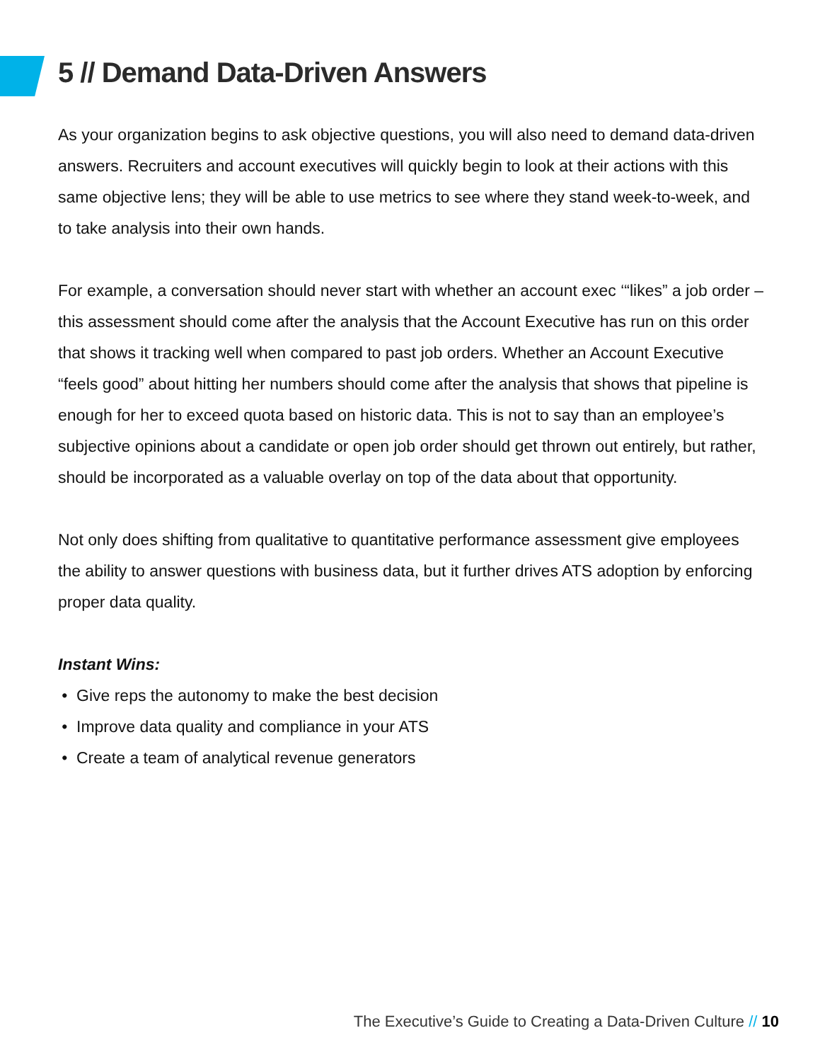5 // Demand Data-Driven Answers
As your organization begins to ask objective questions, you will also need to demand data-driven answers. Recruiters and account executives will quickly begin to look at their actions with this same objective lens; they will be able to use metrics to see where they stand week-to-week, and to take analysis into their own hands.
For example, a conversation should never start with whether an account exec ‘“likes” a job order – this assessment should come after the analysis that the Account Executive has run on this order that shows it tracking well when compared to past job orders. Whether an Account Executive “feels good” about hitting her numbers should come after the analysis that shows that pipeline is enough for her to exceed quota based on historic data. This is not to say than an employee’s subjective opinions about a candidate or open job order should get thrown out entirely, but rather, should be incorporated as a valuable overlay on top of the data about that opportunity.
Not only does shifting from qualitative to quantitative performance assessment give employees the ability to answer questions with business data, but it further drives ATS adoption by enforcing proper data quality.
Instant Wins:
Give reps the autonomy to make the best decision
Improve data quality and compliance in your ATS
Create a team of analytical revenue generators
The Executive’s Guide to Creating a Data-Driven Culture // 10